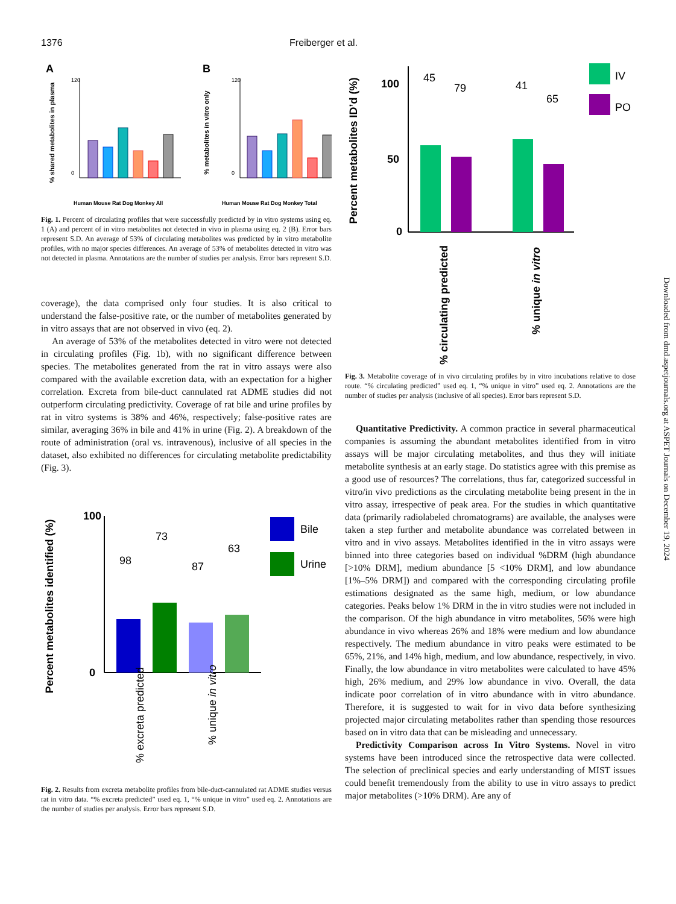1376 Freiberger et al.
A
B
% shared metabolites in plasma
% metabolites in vitro only
120
0
120
0
Human Mouse Rat Dog Monkey All
Human Mouse Rat Dog Monkey Total
Fig. 1. Percent of circulating profiles that were successfully predicted by in vitro systems using eq. 1 (A) and percent of in vitro metabolites not detected in vivo in plasma using eq. 2 (B). Error bars represent S.D. An average of 53% of circulating metabolites was predicted by in vitro metabolite profiles, with no major species differences. An average of 53% of metabolites detected in vitro was not detected in plasma. Annotations are the number of studies per analysis. Error bars represent S.D.
coverage), the data comprised only four studies. It is also critical to understand the false-positive rate, or the number of metabolites generated by in vitro assays that are not observed in vivo (eq. 2).
An average of 53% of the metabolites detected in vitro were not detected in circulating profiles (Fig. 1b), with no significant difference between species. The metabolites generated from the rat in vitro assays were also compared with the available excretion data, with an expectation for a higher correlation. Excreta from bile-duct cannulated rat ADME studies did not outperform circulating predictivity. Coverage of rat bile and urine profiles by rat in vitro systems is 38% and 46%, respectively; false-positive rates are similar, averaging 36% in bile and 41% in urine (Fig. 2). A breakdown of the route of administration (oral vs. intravenous), inclusive of all species in the dataset, also exhibited no differences for circulating metabolite predictability (Fig. 3).
98
73
87
63
100
0
Percent metabolites identified (%)
Bile
Urine
% excreta predicted
% unique in vitro
Fig. 2. Results from excreta metabolite profiles from bile-duct-cannulated rat ADME studies versus rat in vitro data. “% excreta predicted” used eq. 1, “% unique in vitro” used eq. 2. Annotations are the number of studies per analysis. Error bars represent S.D.
45
79
41
65
100
50
0
Percent metabolites ID’d (%)
IV
PO
% circulating predicted
% unique in vitro
Fig. 3. Metabolite coverage of in vivo circulating profiles by in vitro incubations relative to dose route. “% circulating predicted” used eq. 1, “% unique in vitro” used eq. 2. Annotations are the number of studies per analysis (inclusive of all species). Error bars represent S.D.
Quantitative Predictivity. A common practice in several pharmaceutical companies is assuming the abundant metabolites identified from in vitro assays will be major circulating metabolites, and thus they will initiate metabolite synthesis at an early stage. Do statistics agree with this premise as a good use of resources? The correlations, thus far, categorized successful in vitro/in vivo predictions as the circulating metabolite being present in the in vitro assay, irrespective of peak area. For the studies in which quantitative data (primarily radiolabeled chromatograms) are available, the analyses were taken a step further and metabolite abundance was correlated between in vitro and in vivo assays. Metabolites identified in the in vitro assays were binned into three categories based on individual %DRM (high abundance [>10% DRM], medium abundance [5 <10% DRM], and low abundance [1%–5% DRM]) and compared with the corresponding circulating profile estimations designated as the same high, medium, or low abundance categories. Peaks below 1% DRM in the in vitro studies were not included in the comparison. Of the high abundance in vitro metabolites, 56% were high abundance in vivo whereas 26% and 18% were medium and low abundance respectively. The medium abundance in vitro peaks were estimated to be 65%, 21%, and 14% high, medium, and low abundance, respectively, in vivo. Finally, the low abundance in vitro metabolites were calculated to have 45% high, 26% medium, and 29% low abundance in vivo. Overall, the data indicate poor correlation of in vitro abundance with in vitro abundance. Therefore, it is suggested to wait for in vivo data before synthesizing projected major circulating metabolites rather than spending those resources based on in vitro data that can be misleading and unnecessary.
Predictivity Comparison across In Vitro Systems. Novel in vitro systems have been introduced since the retrospective data were collected. The selection of preclinical species and early understanding of MIST issues could benefit tremendously from the ability to use in vitro assays to predict major metabolites (>10% DRM). Are any of
Downloaded from dmd.aspetjournals.org at ASPET Journals on December 19, 2024